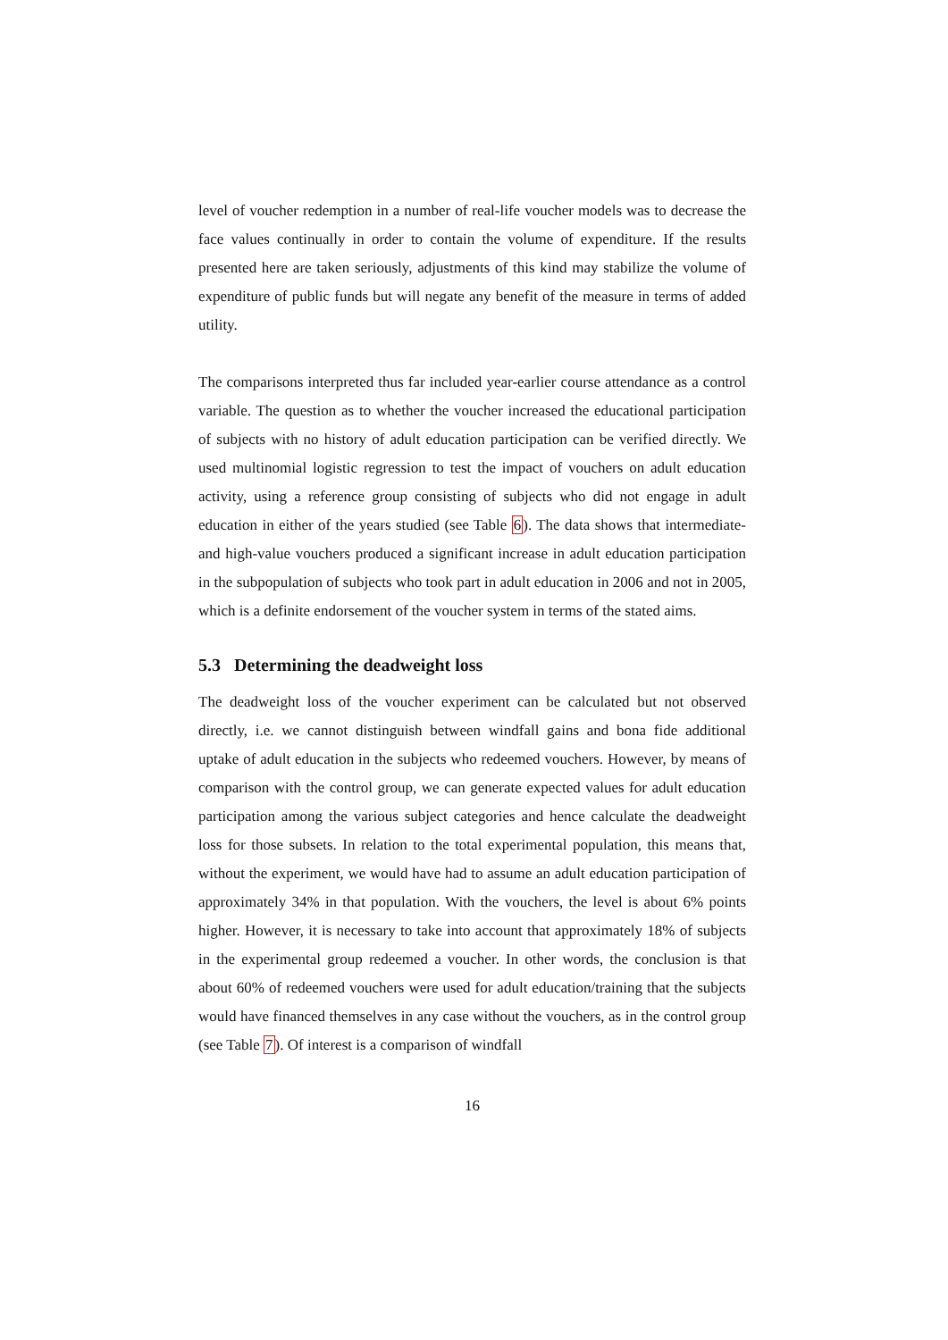level of voucher redemption in a number of real-life voucher models was to decrease the face values continually in order to contain the volume of expenditure. If the results presented here are taken seriously, adjustments of this kind may stabilize the volume of expenditure of public funds but will negate any benefit of the measure in terms of added utility.
The comparisons interpreted thus far included year-earlier course attendance as a control variable. The question as to whether the voucher increased the educational participation of subjects with no history of adult education participation can be verified directly. We used multinomial logistic regression to test the impact of vouchers on adult education activity, using a reference group consisting of subjects who did not engage in adult education in either of the years studied (see Table 6). The data shows that intermediate- and high-value vouchers produced a significant increase in adult education participation in the subpopulation of subjects who took part in adult education in 2006 and not in 2005, which is a definite endorsement of the voucher system in terms of the stated aims.
5.3 Determining the deadweight loss
The deadweight loss of the voucher experiment can be calculated but not observed directly, i.e. we cannot distinguish between windfall gains and bona fide additional uptake of adult education in the subjects who redeemed vouchers. However, by means of comparison with the control group, we can generate expected values for adult education participation among the various subject categories and hence calculate the deadweight loss for those subsets. In relation to the total experimental population, this means that, without the experiment, we would have had to assume an adult education participation of approximately 34% in that population. With the vouchers, the level is about 6% points higher. However, it is necessary to take into account that approximately 18% of subjects in the experimental group redeemed a voucher. In other words, the conclusion is that about 60% of redeemed vouchers were used for adult education/training that the subjects would have financed themselves in any case without the vouchers, as in the control group (see Table 7). Of interest is a comparison of windfall
16